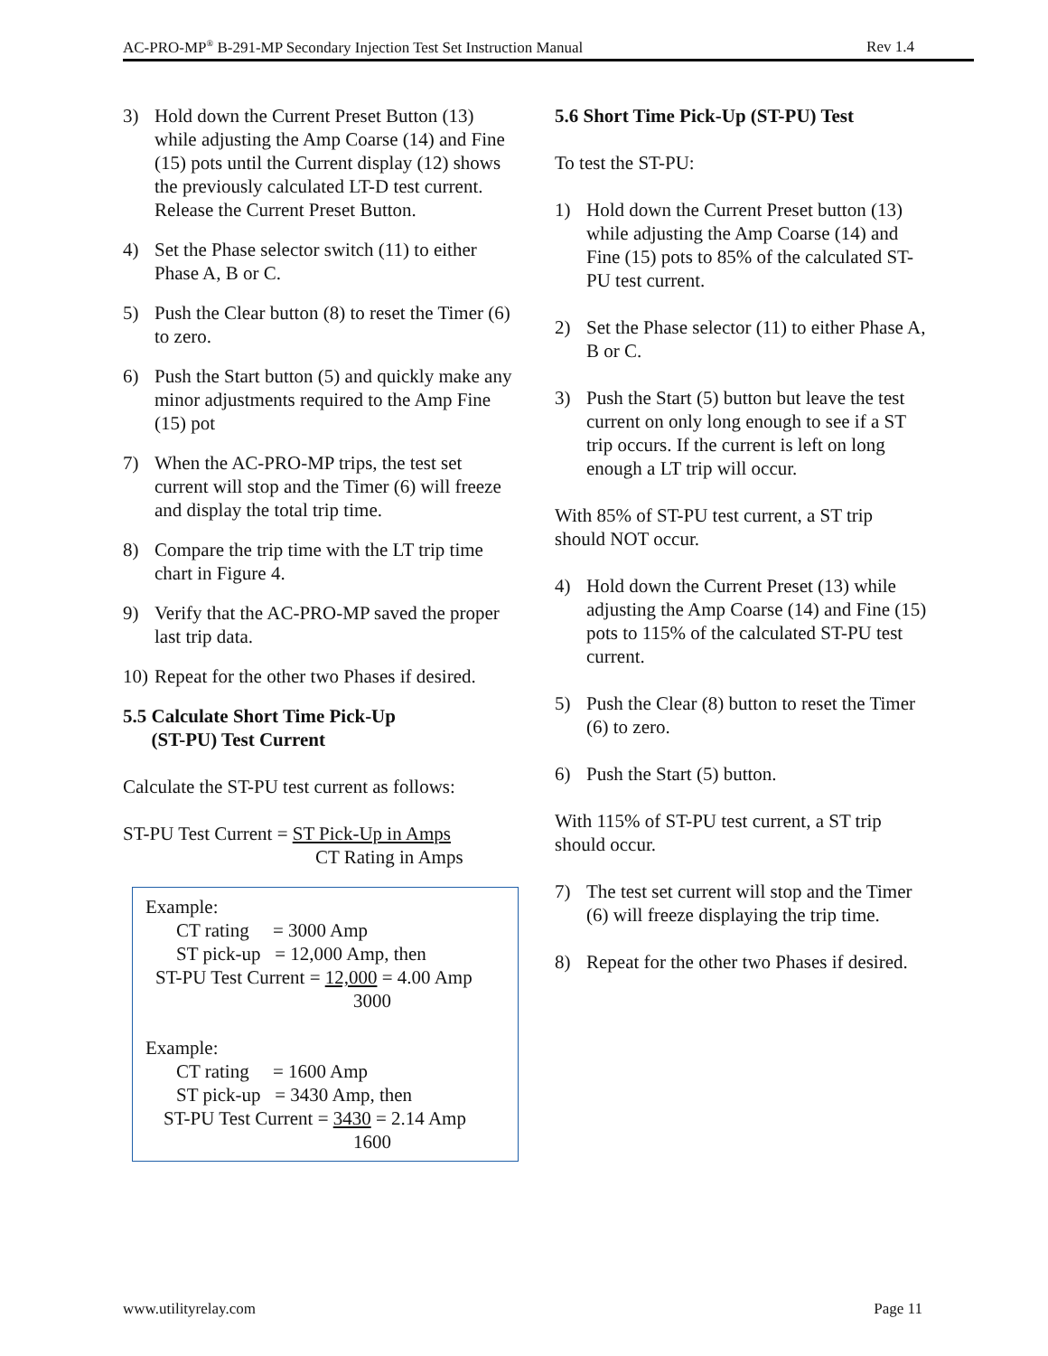AC-PRO-MP<sup>®</sup> B-291-MP Secondary Injection Test Set Instruction Manual Rev 1.4
3) Hold down the Current Preset Button (13) while adjusting the Amp Coarse (14) and Fine (15) pots until the Current display (12) shows the previously calculated LT-D test current. Release the Current Preset Button.
4) Set the Phase selector switch (11) to either Phase A, B or C.
5) Push the Clear button (8) to reset the Timer (6) to zero.
6) Push the Start button (5) and quickly make any minor adjustments required to the Amp Fine (15) pot
7) When the AC-PRO-MP trips, the test set current will stop and the Timer (6) will freeze and display the total trip time.
8) Compare the trip time with the LT trip time chart in Figure 4.
9) Verify that the AC-PRO-MP saved the proper last trip data.
10) Repeat for the other two Phases if desired.
5.5 Calculate Short Time Pick-Up
(ST-PU) Test Current
Calculate the ST-PU test current as follows:
ST-PU Test Current = ST Pick-Up in Amps
CT Rating in Amps
Example:
CT rating = 3000 Amp
ST pick-up = 12,000 Amp, then
ST-PU Test Current = 12,000 = 4.00 Amp
3000
Example:
CT rating = 1600 Amp
ST pick-up = 3430 Amp, then
ST-PU Test Current = 3430 = 2.14 Amp
1600
5.6 Short Time Pick-Up (ST-PU) Test
To test the ST-PU:
1) Hold down the Current Preset button (13) while adjusting the Amp Coarse (14) and Fine (15) pots to 85% of the calculated ST-PU test current.
2) Set the Phase selector (11) to either Phase A, B or C.
3) Push the Start (5) button but leave the test current on only long enough to see if a ST trip occurs. If the current is left on long enough a LT trip will occur.
With 85% of ST-PU test current, a ST trip should NOT occur.
4) Hold down the Current Preset (13) while adjusting the Amp Coarse (14) and Fine (15) pots to 115% of the calculated ST-PU test current.
5) Push the Clear (8) button to reset the Timer (6) to zero.
6) Push the Start (5) button.
With 115% of ST-PU test current, a ST trip should occur.
7) The test set current will stop and the Timer (6) will freeze displaying the trip time.
8) Repeat for the other two Phases if desired.
www.utilityrelay.com Page 11